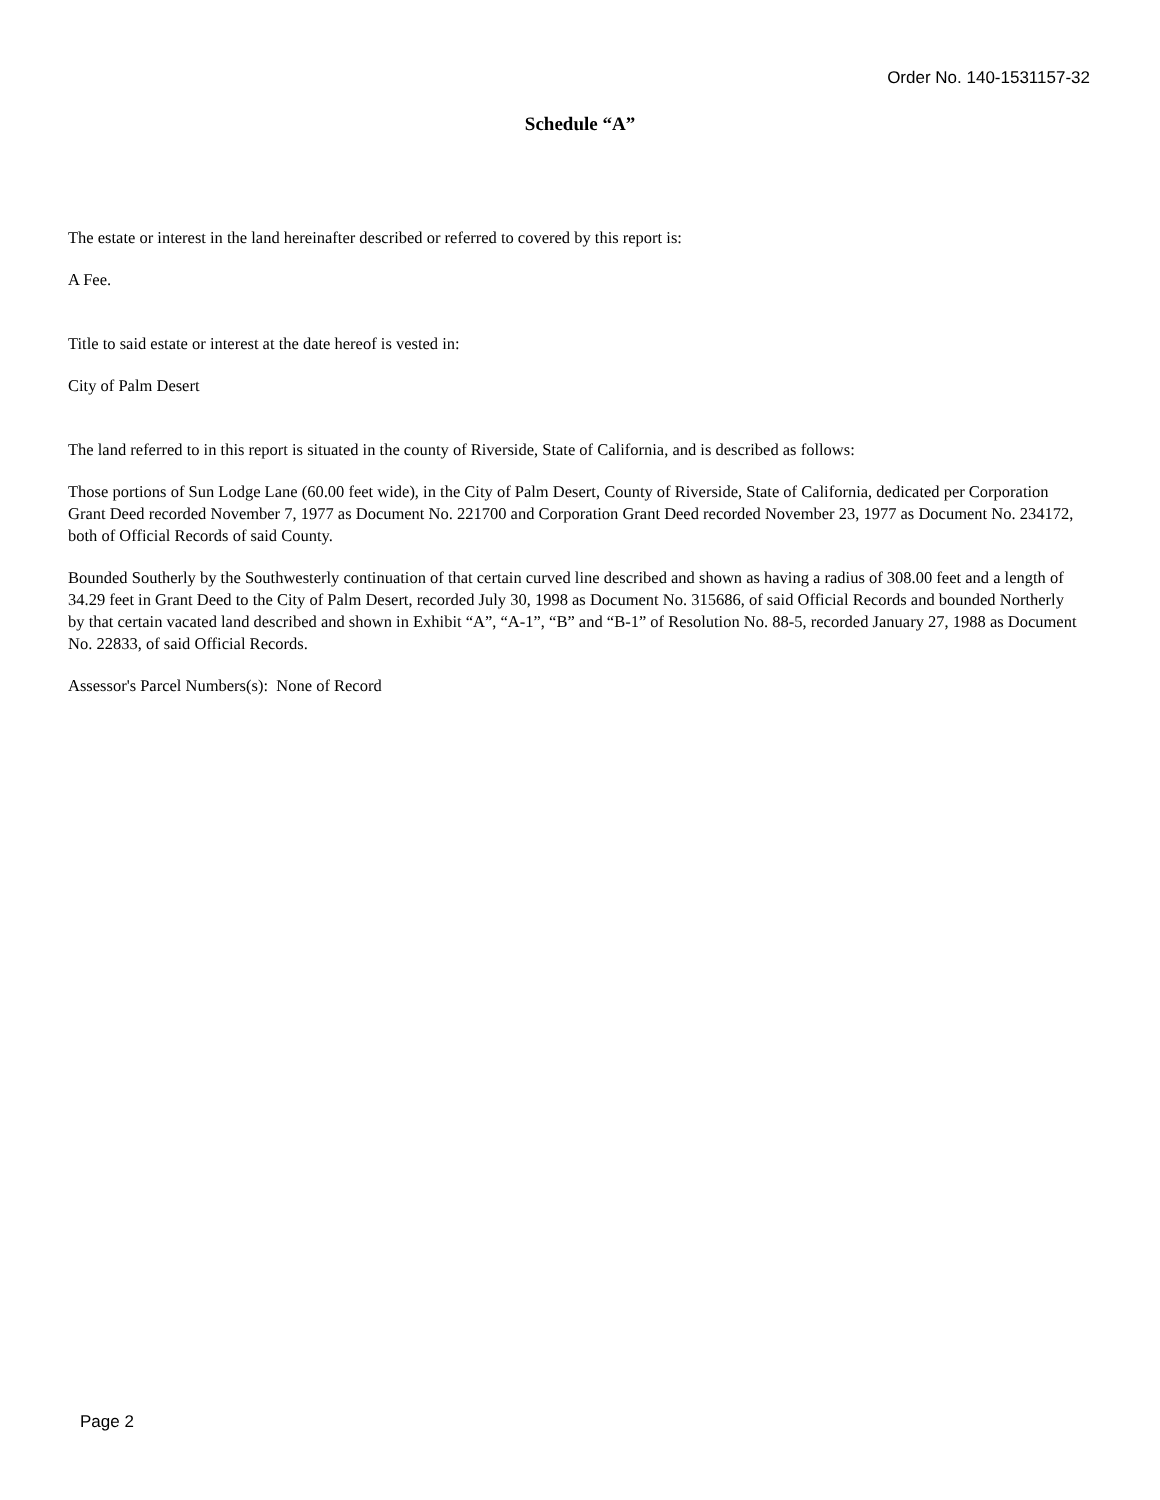Order No. 140-1531157-32
Schedule “A”
The estate or interest in the land hereinafter described or referred to covered by this report is:
A Fee.
Title to said estate or interest at the date hereof is vested in:
City of Palm Desert
The land referred to in this report is situated in the county of Riverside, State of California, and is described as follows:
Those portions of Sun Lodge Lane (60.00 feet wide), in the City of Palm Desert, County of Riverside, State of California, dedicated per Corporation Grant Deed recorded November 7, 1977 as Document No. 221700 and Corporation Grant Deed recorded November 23, 1977 as Document No. 234172, both of Official Records of said County.
Bounded Southerly by the Southwesterly continuation of that certain curved line described and shown as having a radius of 308.00 feet and a length of 34.29 feet in Grant Deed to the City of Palm Desert, recorded July 30, 1998 as Document No. 315686, of said Official Records and bounded Northerly by that certain vacated land described and shown in Exhibit “A”, “A-1”, “B” and “B-1” of Resolution No. 88-5, recorded January 27, 1988 as Document No. 22833, of said Official Records.
Assessor's Parcel Numbers(s): None of Record
Page 2